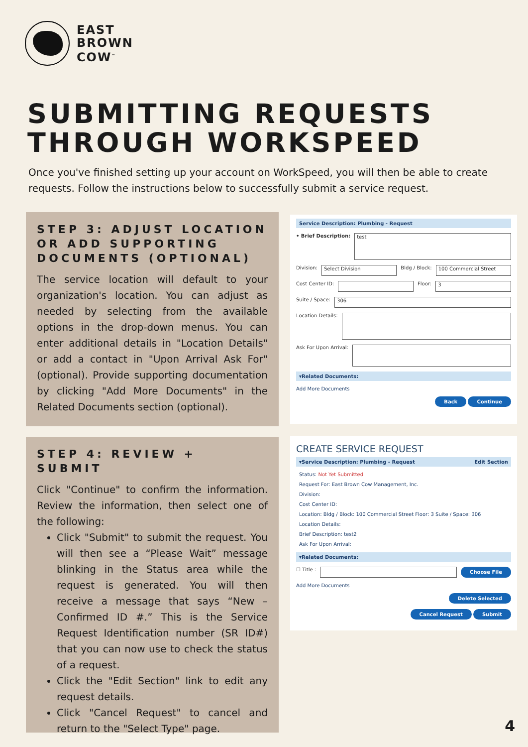EAST
BROWN
COW<sup>™</sup>
SUBMITTING REQUESTS THROUGH WORKSPEED
Once you've finished setting up your account on WorkSpeed, you will then be able to create requests. Follow the instructions below to successfully submit a service request.
STEP 3: ADJUST LOCATION OR ADD SUPPORTING DOCUMENTS (OPTIONAL)
The service location will default to your organization's location. You can adjust as needed by selecting from the available options in the drop-down menus. You can enter additional details in "Location Details" or add a contact in "Upon Arrival Ask For" (optional). Provide supporting documentation by clicking "Add More Documents" in the Related Documents section (optional).
STEP 4: REVIEW + SUBMIT
Click "Continue" to confirm the information. Review the information, then select one of the following:
Click "Submit" to submit the request. You will then see a “Please Wait” message blinking in the Status area while the request is generated. You will then receive a message that says “New – Confirmed ID #.” This is the Service Request Identification number (SR ID#) that you can now use to check the status of a request.
Click the "Edit Section" link to edit any request details.
Click "Cancel Request" to cancel and return to the "Select Type" page.
Service Description: Plumbing - Request
• Brief Description:
test
Division: Select Division Bldg / Block: 100 Commercial Street
Cost Center ID: Floor: 3
Suite / Space: 306
Location Details:
Ask For Upon Arrival:
▾Related Documents:
Add More Documents
Back Continue
CREATE SERVICE REQUEST
▾Service Description: Plumbing - Request Edit Section
Status: Not Yet Submitted
Request For: East Brown Cow Management, Inc.
Division:
Cost Center ID:
Location: Bldg / Block: 100 Commercial Street Floor: 3 Suite / Space: 306
Location Details:
Brief Description: test2
Ask For Upon Arrival:
▾Related Documents:
☐ Title : Choose File
Add More Documents
Delete Selected
Cancel Request Submit
4